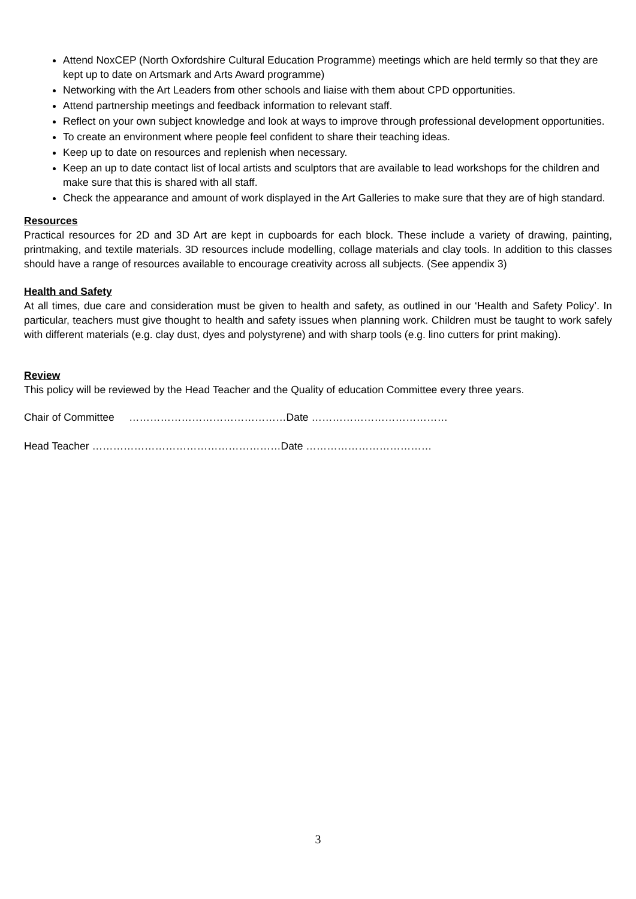Attend NoxCEP (North Oxfordshire Cultural Education Programme) meetings which are held termly so that they are kept up to date on Artsmark and Arts Award programme)
Networking with the Art Leaders from other schools and liaise with them about CPD opportunities.
Attend partnership meetings and feedback information to relevant staff.
Reflect on your own subject knowledge and look at ways to improve through professional development opportunities.
To create an environment where people feel confident to share their teaching ideas.
Keep up to date on resources and replenish when necessary.
Keep an up to date contact list of local artists and sculptors that are available to lead workshops for the children and make sure that this is shared with all staff.
Check the appearance and amount of work displayed in the Art Galleries to make sure that they are of high standard.
Resources
Practical resources for 2D and 3D Art are kept in cupboards for each block. These include a variety of drawing, painting, printmaking, and textile materials. 3D resources include modelling, collage materials and clay tools. In addition to this classes should have a range of resources available to encourage creativity across all subjects. (See appendix 3)
Health and Safety
At all times, due care and consideration must be given to health and safety, as outlined in our ‘Health and Safety Policy’. In particular, teachers must give thought to health and safety issues when planning work. Children must be taught to work safely with different materials (e.g. clay dust, dyes and polystyrene) and with sharp tools (e.g. lino cutters for print making).
Review
This policy will be reviewed by the Head Teacher and the Quality of education Committee every three years.
Chair of Committee ………………………………………Date …………………………………
Head Teacher ………………………………………………Date ………………………………
3